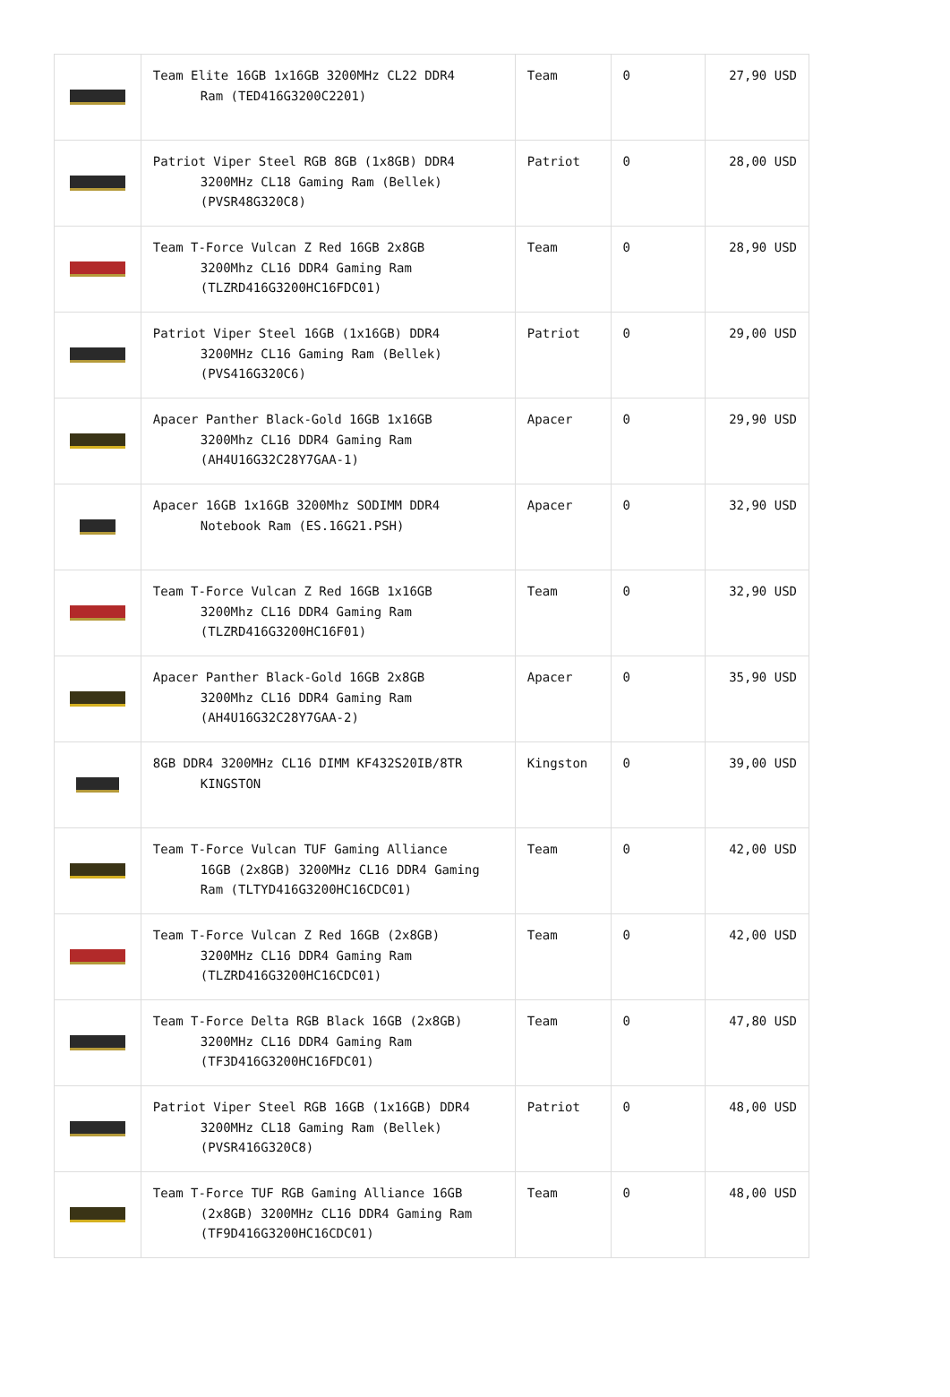| | Team Elite 16GB 1x16GB 3200MHz CL22 DDR4 Ram (TED416G3200C2201) | Team | 0 | 27,90 USD |
| | Patriot Viper Steel RGB 8GB (1x8GB) DDR4 3200MHz CL18 Gaming Ram (Bellek) (PVSR48G320C8) | Patriot | 0 | 28,00 USD |
| | Team T-Force Vulcan Z Red 16GB 2x8GB 3200Mhz CL16 DDR4 Gaming Ram (TLZRD416G3200HC16FDC01) | Team | 0 | 28,90 USD |
| | Patriot Viper Steel 16GB (1x16GB) DDR4 3200MHz CL16 Gaming Ram (Bellek) (PVS416G320C6) | Patriot | 0 | 29,00 USD |
| | Apacer Panther Black-Gold 16GB 1x16GB 3200Mhz CL16 DDR4 Gaming Ram (AH4U16G32C28Y7GAA-1) | Apacer | 0 | 29,90 USD |
| | Apacer 16GB 1x16GB 3200Mhz SODIMM DDR4 Notebook Ram (ES.16G21.PSH) | Apacer | 0 | 32,90 USD |
| | Team T-Force Vulcan Z Red 16GB 1x16GB 3200Mhz CL16 DDR4 Gaming Ram (TLZRD416G3200HC16F01) | Team | 0 | 32,90 USD |
| | Apacer Panther Black-Gold 16GB 2x8GB 3200Mhz CL16 DDR4 Gaming Ram (AH4U16G32C28Y7GAA-2) | Apacer | 0 | 35,90 USD |
| | 8GB DDR4 3200MHz CL16 DIMM KF432S20IB/8TR KINGSTON | Kingston | 0 | 39,00 USD |
| | Team T-Force Vulcan TUF Gaming Alliance 16GB (2x8GB) 3200MHz CL16 DDR4 Gaming Ram (TLTYD416G3200HC16CDC01) | Team | 0 | 42,00 USD |
| | Team T-Force Vulcan Z Red 16GB (2x8GB) 3200MHz CL16 DDR4 Gaming Ram (TLZRD416G3200HC16CDC01) | Team | 0 | 42,00 USD |
| | Team T-Force Delta RGB Black 16GB (2x8GB) 3200MHz CL16 DDR4 Gaming Ram (TF3D416G3200HC16FDC01) | Team | 0 | 47,80 USD |
| | Patriot Viper Steel RGB 16GB (1x16GB) DDR4 3200MHz CL18 Gaming Ram (Bellek) (PVSR416G320C8) | Patriot | 0 | 48,00 USD |
| | Team T-Force TUF RGB Gaming Alliance 16GB (2x8GB) 3200MHz CL16 DDR4 Gaming Ram (TF9D416G3200HC16CDC01) | Team | 0 | 48,00 USD |